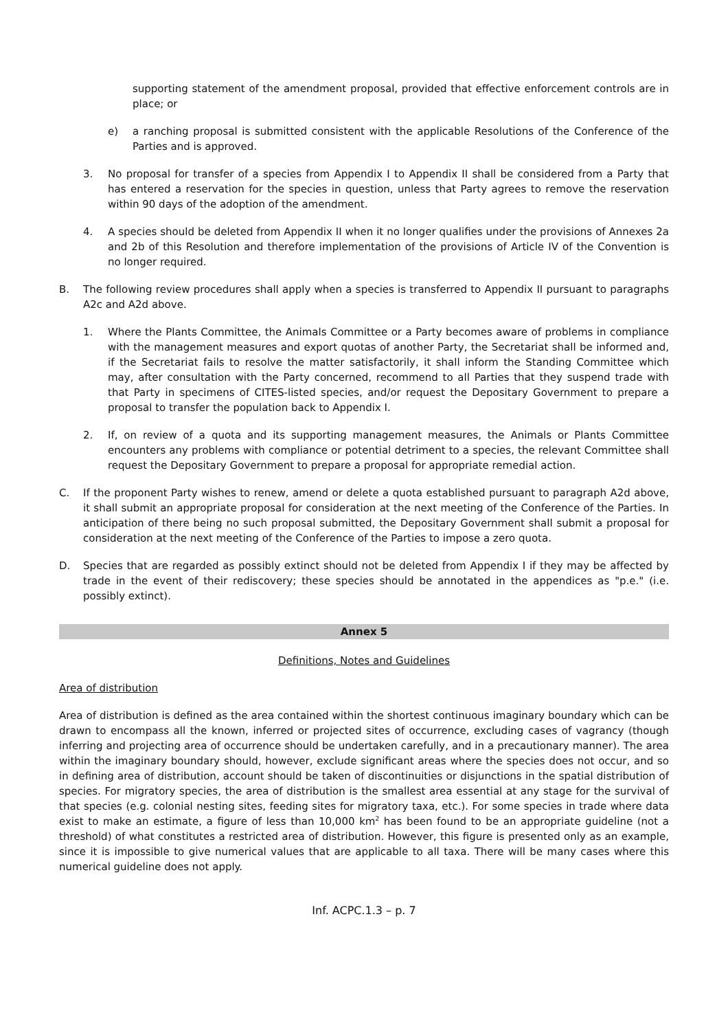supporting statement of the amendment proposal, provided that effective enforcement controls are in place; or
e) a ranching proposal is submitted consistent with the applicable Resolutions of the Conference of the Parties and is approved.
3. No proposal for transfer of a species from Appendix I to Appendix II shall be considered from a Party that has entered a reservation for the species in question, unless that Party agrees to remove the reservation within 90 days of the adoption of the amendment.
4. A species should be deleted from Appendix II when it no longer qualifies under the provisions of Annexes 2a and 2b of this Resolution and therefore implementation of the provisions of Article IV of the Convention is no longer required.
B. The following review procedures shall apply when a species is transferred to Appendix II pursuant to paragraphs A2c and A2d above.
1. Where the Plants Committee, the Animals Committee or a Party becomes aware of problems in compliance with the management measures and export quotas of another Party, the Secretariat shall be informed and, if the Secretariat fails to resolve the matter satisfactorily, it shall inform the Standing Committee which may, after consultation with the Party concerned, recommend to all Parties that they suspend trade with that Party in specimens of CITES-listed species, and/or request the Depositary Government to prepare a proposal to transfer the population back to Appendix I.
2. If, on review of a quota and its supporting management measures, the Animals or Plants Committee encounters any problems with compliance or potential detriment to a species, the relevant Committee shall request the Depositary Government to prepare a proposal for appropriate remedial action.
C. If the proponent Party wishes to renew, amend or delete a quota established pursuant to paragraph A2d above, it shall submit an appropriate proposal for consideration at the next meeting of the Conference of the Parties. In anticipation of there being no such proposal submitted, the Depositary Government shall submit a proposal for consideration at the next meeting of the Conference of the Parties to impose a zero quota.
D. Species that are regarded as possibly extinct should not be deleted from Appendix I if they may be affected by trade in the event of their rediscovery; these species should be annotated in the appendices as "p.e." (i.e. possibly extinct).
Annex 5
Definitions, Notes and Guidelines
Area of distribution
Area of distribution is defined as the area contained within the shortest continuous imaginary boundary which can be drawn to encompass all the known, inferred or projected sites of occurrence, excluding cases of vagrancy (though inferring and projecting area of occurrence should be undertaken carefully, and in a precautionary manner). The area within the imaginary boundary should, however, exclude significant areas where the species does not occur, and so in defining area of distribution, account should be taken of discontinuities or disjunctions in the spatial distribution of species. For migratory species, the area of distribution is the smallest area essential at any stage for the survival of that species (e.g. colonial nesting sites, feeding sites for migratory taxa, etc.). For some species in trade where data exist to make an estimate, a figure of less than 10,000 km<sup>2</sup> has been found to be an appropriate guideline (not a threshold) of what constitutes a restricted area of distribution. However, this figure is presented only as an example, since it is impossible to give numerical values that are applicable to all taxa. There will be many cases where this numerical guideline does not apply.
Inf. ACPC.1.3 – p. 7